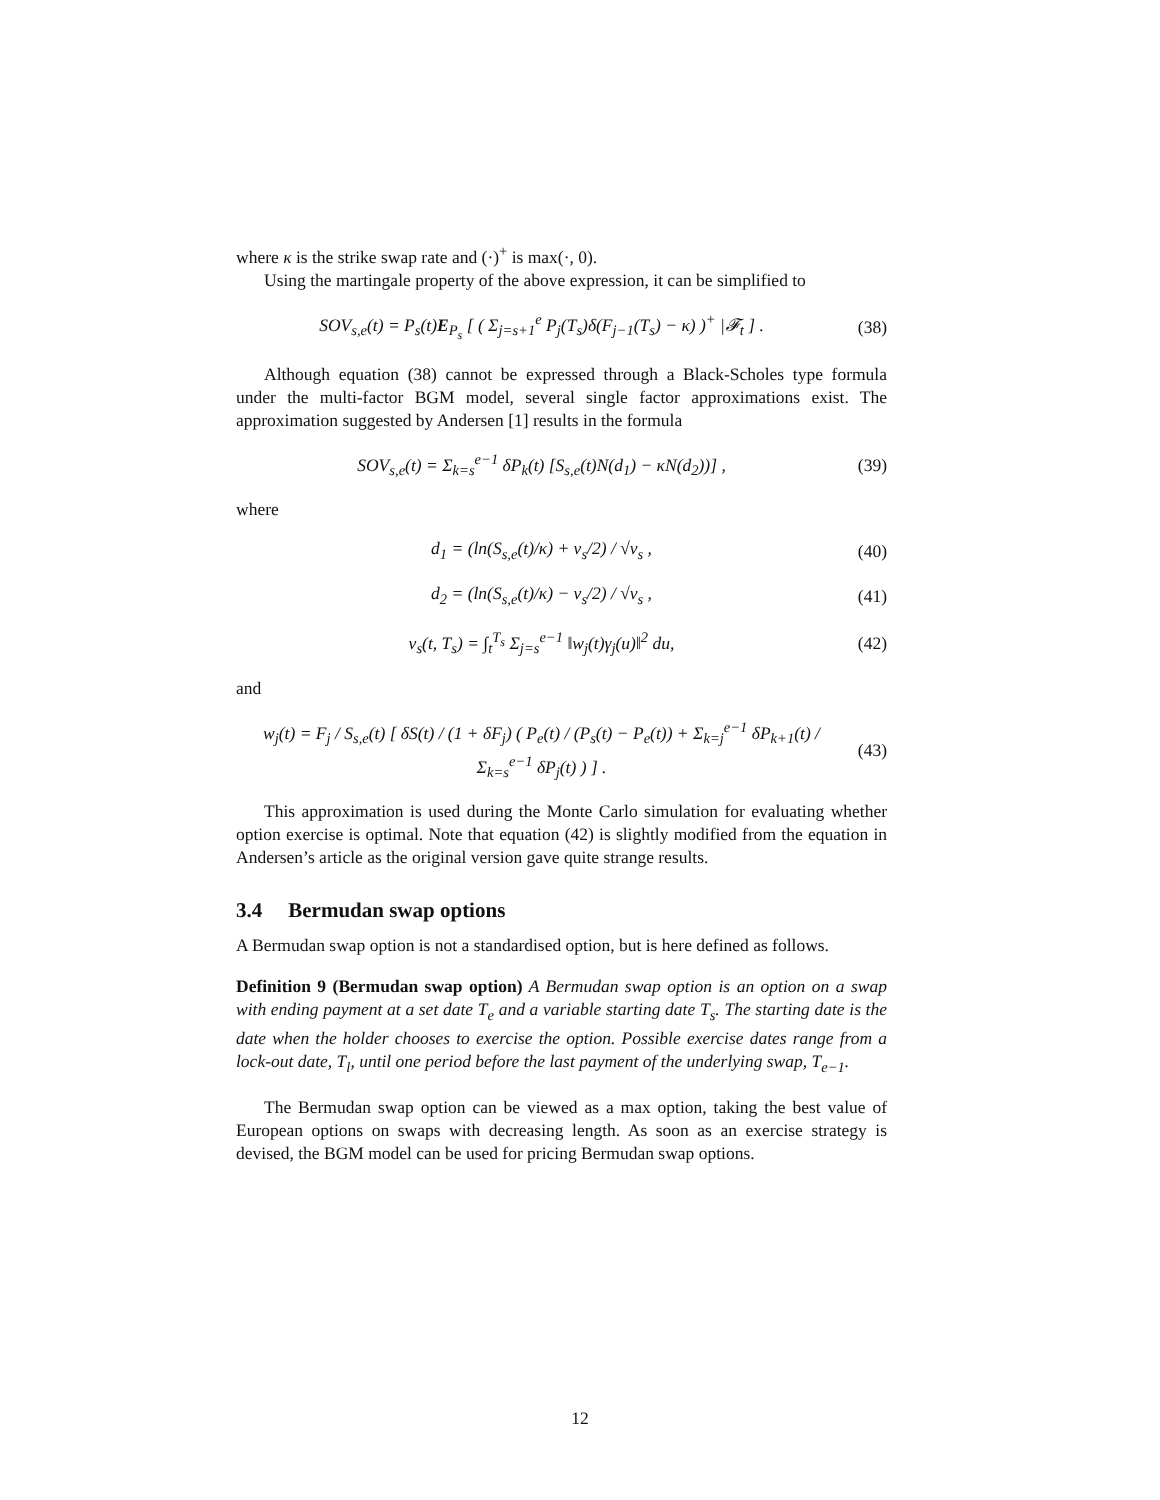where κ is the strike swap rate and (·)<sup>+</sup> is max(·, 0).
Using the martingale property of the above expression, it can be simplified to
SOV<sub>s,e</sub>(t) = P<sub>s</sub>(t)E<sub>P<sub>s</sub></sub> [ ( Σ<sub>j=s+1</sub><sup>e</sup> P<sub>j</sub>(T<sub>s</sub>)δ(F<sub>j−1</sub>(T<sub>s</sub>) − κ) )<sup>+</sup> |𝓕<sub>t</sub> ] .
(38)
Although equation (38) cannot be expressed through a Black-Scholes type formula under the multi-factor BGM model, several single factor approximations exist. The approximation suggested by Andersen [1] results in the formula
SOV<sub>s,e</sub>(t) = Σ<sub>k=s</sub><sup>e−1</sup> δP<sub>k</sub>(t) [S<sub>s,e</sub>(t)N(d<sub>1</sub>) − κN(d<sub>2</sub>))] ,
(39)
where
d<sub>1</sub> = (ln(S<sub>s,e</sub>(t)/κ) + v<sub>s</sub>/2) / √v<sub>s</sub> ,
(40)
d<sub>2</sub> = (ln(S<sub>s,e</sub>(t)/κ) − v<sub>s</sub>/2) / √v<sub>s</sub> ,
(41)
v<sub>s</sub>(t, T<sub>s</sub>) = ∫<sub>t</sub><sup>T<sub>s</sub></sup> Σ<sub>j=s</sub><sup>e−1</sup> ‖w<sub>j</sub>(t)γ<sub>j</sub>(u)‖<sup>2</sup> du,
(42)
and
w<sub>j</sub>(t) = F<sub>j</sub> / S<sub>s,e</sub>(t) [ δS(t) / (1 + δF<sub>j</sub>) ( P<sub>e</sub>(t) / (P<sub>s</sub>(t) − P<sub>e</sub>(t)) + Σ<sub>k=j</sub><sup>e−1</sup> δP<sub>k+1</sub>(t) / Σ<sub>k=s</sub><sup>e−1</sup> δP<sub>j</sub>(t) ) ] .
(43)
This approximation is used during the Monte Carlo simulation for evaluating whether option exercise is optimal. Note that equation (42) is slightly modified from the equation in Andersen’s article as the original version gave quite strange results.
3.4 Bermudan swap options
A Bermudan swap option is not a standardised option, but is here defined as follows.
Definition 9 (Bermudan swap option) A Bermudan swap option is an option on a swap with ending payment at a set date T<sub>e</sub> and a variable starting date T<sub>s</sub>. The starting date is the date when the holder chooses to exercise the option. Possible exercise dates range from a lock-out date, T<sub>l</sub>, until one period before the last payment of the underlying swap, T<sub>e−1</sub>.
The Bermudan swap option can be viewed as a max option, taking the best value of European options on swaps with decreasing length. As soon as an exercise strategy is devised, the BGM model can be used for pricing Bermudan swap options.
12